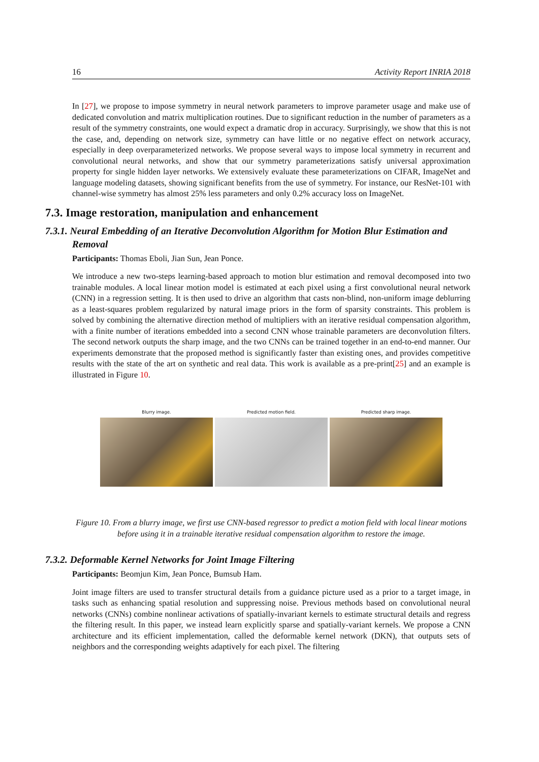16 Activity Report INRIA 2018
In [27], we propose to impose symmetry in neural network parameters to improve parameter usage and make use of dedicated convolution and matrix multiplication routines. Due to significant reduction in the number of parameters as a result of the symmetry constraints, one would expect a dramatic drop in accuracy. Surprisingly, we show that this is not the case, and, depending on network size, symmetry can have little or no negative effect on network accuracy, especially in deep overparameterized networks. We propose several ways to impose local symmetry in recurrent and convolutional neural networks, and show that our symmetry parameterizations satisfy universal approximation property for single hidden layer networks. We extensively evaluate these parameterizations on CIFAR, ImageNet and language modeling datasets, showing significant benefits from the use of symmetry. For instance, our ResNet-101 with channel-wise symmetry has almost 25% less parameters and only 0.2% accuracy loss on ImageNet.
7.3. Image restoration, manipulation and enhancement
7.3.1. Neural Embedding of an Iterative Deconvolution Algorithm for Motion Blur Estimation and Removal
Participants: Thomas Eboli, Jian Sun, Jean Ponce.
We introduce a new two-steps learning-based approach to motion blur estimation and removal decomposed into two trainable modules. A local linear motion model is estimated at each pixel using a first convolutional neural network (CNN) in a regression setting. It is then used to drive an algorithm that casts non-blind, non-uniform image deblurring as a least-squares problem regularized by natural image priors in the form of sparsity constraints. This problem is solved by combining the alternative direction method of multipliers with an iterative residual compensation algorithm, with a finite number of iterations embedded into a second CNN whose trainable parameters are deconvolution filters. The second network outputs the sharp image, and the two CNNs can be trained together in an end-to-end manner. Our experiments demonstrate that the proposed method is significantly faster than existing ones, and provides competitive results with the state of the art on synthetic and real data. This work is available as a pre-print[25] and an example is illustrated in Figure 10.
Blurry image. Predicted motion field. Predicted sharp image.
Figure 10. From a blurry image, we first use CNN-based regressor to predict a motion field with local linear motions before using it in a trainable iterative residual compensation algorithm to restore the image.
7.3.2. Deformable Kernel Networks for Joint Image Filtering
Participants: Beomjun Kim, Jean Ponce, Bumsub Ham.
Joint image filters are used to transfer structural details from a guidance picture used as a prior to a target image, in tasks such as enhancing spatial resolution and suppressing noise. Previous methods based on convolutional neural networks (CNNs) combine nonlinear activations of spatially-invariant kernels to estimate structural details and regress the filtering result. In this paper, we instead learn explicitly sparse and spatially-variant kernels. We propose a CNN architecture and its efficient implementation, called the deformable kernel network (DKN), that outputs sets of neighbors and the corresponding weights adaptively for each pixel. The filtering